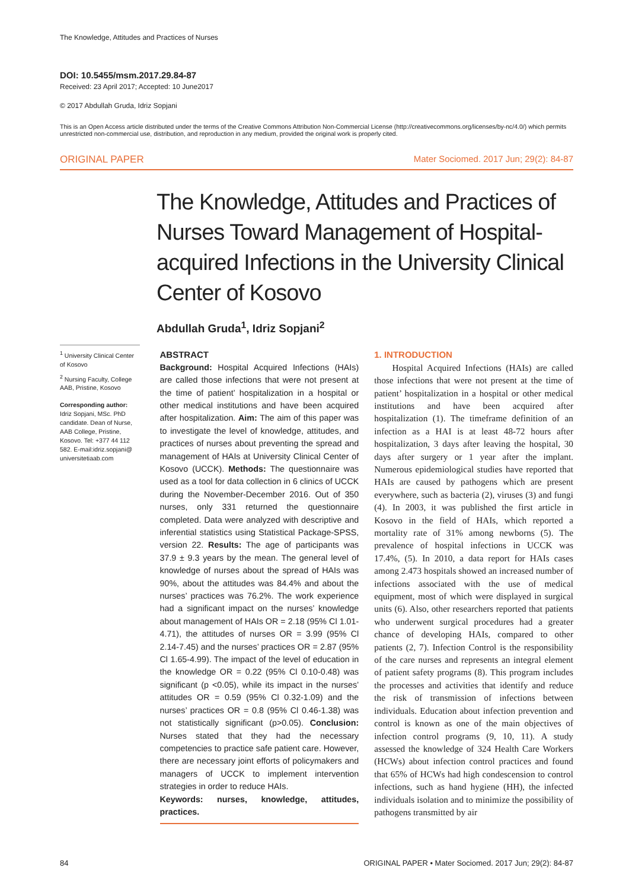The Knowledge, Attitudes and Practices of Nurses
DOI: 10.5455/msm.2017.29.84-87
Received: 23 April 2017; Accepted: 10 June2017
© 2017 Abdullah Gruda, Idriz Sopjani
This is an Open Access article distributed under the terms of the Creative Commons Attribution Non-Commercial License (http://creativecommons.org/licenses/by-nc/4.0/) which permits unrestricted non-commercial use, distribution, and reproduction in any medium, provided the original work is properly cited.
ORIGINAL PAPER Mater Sociomed. 2017 Jun; 29(2): 84-87
The Knowledge, Attitudes and Practices of Nurses Toward Management of Hospital-acquired Infections in the University Clinical Center of Kosovo
Abdullah Gruda<sup>1</sup>, Idriz Sopjani<sup>2</sup>
<sup>1</sup> University Clinical Center of Kosovo
<sup>2</sup> Nursing Faculty, College AAB, Pristine, Kosovo
Corresponding author:
Idriz Sopjani, MSc. PhD candidate. Dean of Nurse, AAB College, Pristine, Kosovo. Tel: +377 44 112 582. E-mail:idriz.sopjani@ universitetiaab.com
ABSTRACT
Background: Hospital Acquired Infections (HAIs) are called those infections that were not present at the time of patient’ hospitalization in a hospital or other medical institutions and have been acquired after hospitalization. Aim: The aim of this paper was to investigate the level of knowledge, attitudes, and practices of nurses about preventing the spread and management of HAIs at University Clinical Center of Kosovo (UCCK). Methods: The questionnaire was used as a tool for data collection in 6 clinics of UCCK during the November-December 2016. Out of 350 nurses, only 331 returned the questionnaire completed. Data were analyzed with descriptive and inferential statistics using Statistical Package-SPSS, version 22. Results: The age of participants was 37.9 ± 9.3 years by the mean. The general level of knowledge of nurses about the spread of HAIs was 90%, about the attitudes was 84.4% and about the nurses’ practices was 76.2%. The work experience had a significant impact on the nurses’ knowledge about management of HAIs OR = 2.18 (95% Cl 1.01-4.71), the attitudes of nurses OR = 3.99 (95% Cl 2.14-7.45) and the nurses’ practices OR = 2.87 (95% Cl 1.65-4.99). The impact of the level of education in the knowledge OR = 0.22 (95% Cl 0.10-0.48) was significant (p <0.05), while its impact in the nurses’ attitudes OR = 0.59 (95% Cl 0.32-1.09) and the nurses’ practices OR = 0.8 (95% Cl 0.46-1.38) was not statistically significant (p>0.05). Conclusion: Nurses stated that they had the necessary competencies to practice safe patient care. However, there are necessary joint efforts of policymakers and managers of UCCK to implement intervention strategies in order to reduce HAIs.
Keywords: nurses, knowledge, attitudes, practices.
1. INTRODUCTION
Hospital Acquired Infections (HAIs) are called those infections that were not present at the time of patient’ hospitalization in a hospital or other medical institutions and have been acquired after hospitalization (1). The timeframe definition of an infection as a HAI is at least 48-72 hours after hospitalization, 3 days after leaving the hospital, 30 days after surgery or 1 year after the implant. Numerous epidemiological studies have reported that HAIs are caused by pathogens which are present everywhere, such as bacteria (2), viruses (3) and fungi (4). In 2003, it was published the first article in Kosovo in the field of HAIs, which reported a mortality rate of 31% among newborns (5). The prevalence of hospital infections in UCCK was 17.4%, (5). In 2010, a data report for HAIs cases among 2.473 hospitals showed an increased number of infections associated with the use of medical equipment, most of which were displayed in surgical units (6). Also, other researchers reported that patients who underwent surgical procedures had a greater chance of developing HAIs, compared to other patients (2, 7). Infection Control is the responsibility of the care nurses and represents an integral element of patient safety programs (8). This program includes the processes and activities that identify and reduce the risk of transmission of infections between individuals. Education about infection prevention and control is known as one of the main objectives of infection control programs (9, 10, 11). A study assessed the knowledge of 324 Health Care Workers (HCWs) about infection control practices and found that 65% of HCWs had high condescension to control infections, such as hand hygiene (HH), the infected individuals isolation and to minimize the possibility of pathogens transmitted by air
84 ORIGINAL PAPER • Mater Sociomed. 2017 Jun; 29(2): 84-87